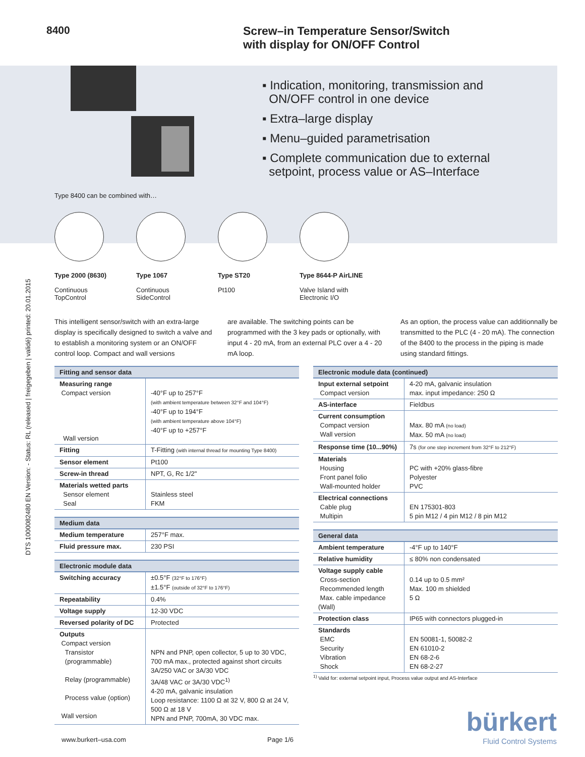8400
Screw–in Temperature Sensor/Switch
with display for ON/OFF Control
▪ Indication, monitoring, transmission and
ON/OFF control in one device
▪ Extra–large display
▪ Menu–guided parametrisation
▪ Complete communication due to external
setpoint, process value or AS–Interface
Type 8400 can be combined with…
Type 2000 (8630)
Continuous
TopControl
Type 1067
Continuous
SideControl
Type ST20
Pt100
Type 8644-P AirLINE
Valve Island with
Electronic I/O
This intelligent sensor/switch with an extra-large display is specifically designed to switch a valve and to establish a monitoring system or an ON/OFF control loop. Compact and wall versions
are available. The switching points can be programmed with the 3 key pads or optionally, with input 4 - 20 mA, from an external PLC over a 4 - 20 mA loop.
As an option, the process value can additionnally be transmitted to the PLC (4 - 20 mA). The connection of the 8400 to the process in the piping is made using standard fittings.
| Fitting and sensor data | |
| --- | --- |
| Measuring range Compact version Wall version | -40°F up to 257°F (with ambient temperature between 32°F and 104°F) -40°F up to 194°F (with ambient temperature above 104°F) -40°F up to +257°F |
| Fitting | T-Fitting (with internal thread for mounting Type 8400) |
| Sensor element | Pt100 |
| Screw-in thread | NPT, G, Rc 1/2" |
| Materials wetted parts Sensor element Seal | Stainless steel FKM |
| Medium data | |
| --- | --- |
| Medium temperature | 257°F max. |
| Fluid pressure max. | 230 PSI |
| Electronic module data | |
| --- | --- |
| Switching accuracy | ±0.5°F (32°F to 176°F) ±1.5°F (outside of 32°F to 176°F) |
| Repeatability | 0.4% |
| Voltage supply | 12-30 VDC |
| Reversed polarity of DC | Protected |
| Outputs Compact version Transistor (programmable) Relay (programmable) Process value (option) Wall version | NPN and PNP, open collector, 5 up to 30 VDC, 700 mA max., protected against short circuits 3A/250 VAC or 3A/30 VDC 3A/48 VAC or 3A/30 VDC<sup>1)</sup> 4-20 mA, galvanic insulation Loop resistance: 1100 Ω at 32 V, 800 Ω at 24 V, 500 Ω at 18 V NPN and PNP, 700mA, 30 VDC max. |
| Electronic module data (continued) | |
| --- | --- |
| Input external setpoint Compact version | 4-20 mA, galvanic insulation max. input impedance: 250 Ω |
| AS-interface | Fieldbus |
| Current consumption Compact version Wall version | Max. 80 mA (no load) Max. 50 mA (no load) |
| Response time (10...90%) | 7s (for one step increment from 32°F to 212°F) |
| Materials Housing Front panel folio Wall-mounted holder | PC with +20% glass-fibre Polyester PVC |
| Electrical connections Cable plug Multipin | EN 175301-803 5 pin M12 / 4 pin M12 / 8 pin M12 |
| General data | |
| --- | --- |
| Ambient temperature | -4°F up to 140°F |
| Relative humidity | ≤ 80% non condensated |
| Voltage supply cable Cross-section Recommended length Max. cable impedance (Wall) | 0.14 up to 0.5 mm² Max. 100 m shielded 5 Ω |
| Protection class | IP65 with connectors plugged-in |
| Standards EMC Security Vibration Shock | EN 50081-1, 50082-2 EN 61010-2 EN 68-2-6 EN 68-2-27 |
<sup>1)</sup> Valid for: external setpoint input, Process value output and AS-Interface
DTS 1000082480 EN Version: - Status: RL (released | freigegeben | validé) printed: 20.01.2015
www.burkert–usa.com Page 1/6
bürkert
Fluid Control Systems